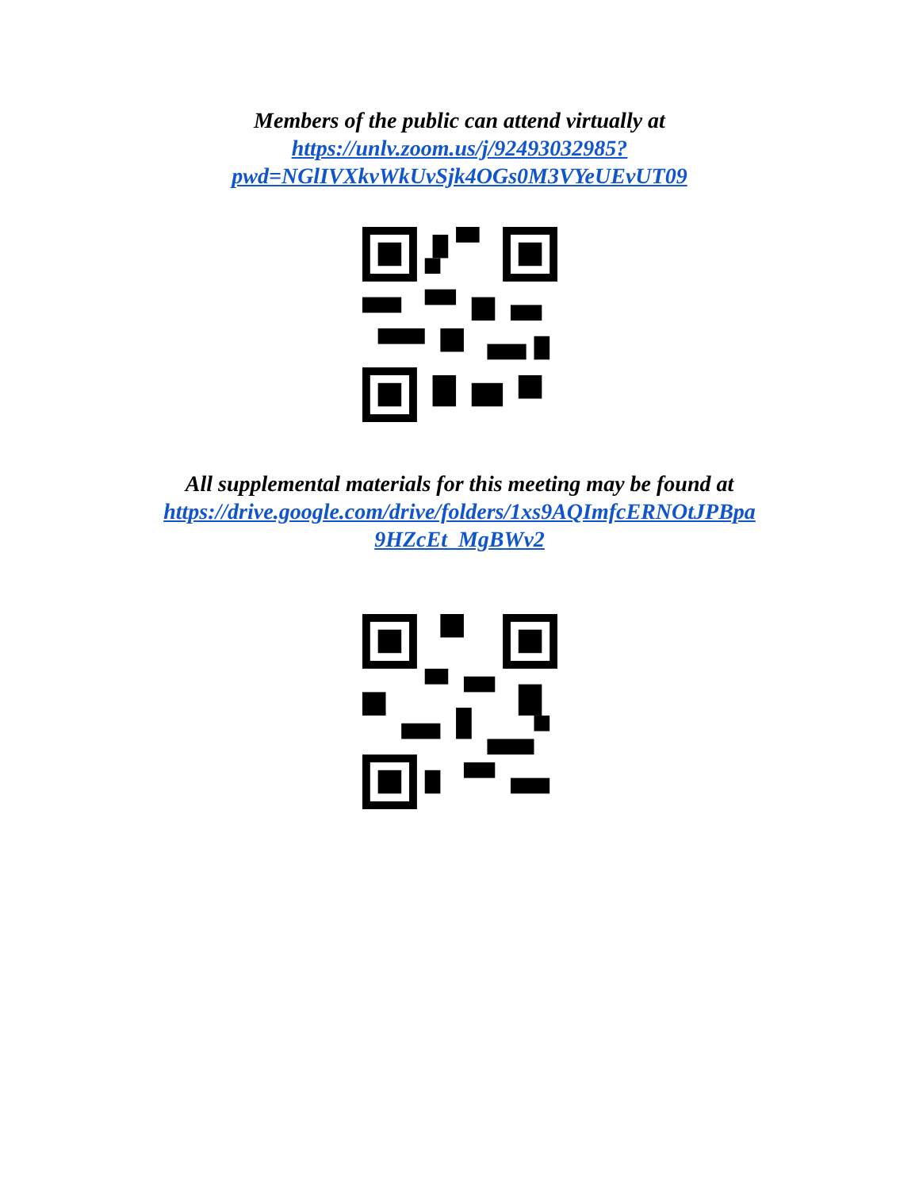Members of the public can attend virtually at
https://unlv.zoom.us/j/92493032985?
pwd=NGlIVXkvWkUvSjk4OGs0M3VYeUEvUT09
All supplemental materials for this meeting may be found at
https://drive.google.com/drive/folders/1xs9AQImfcERNOtJPBpa
9HZcEt_MgBWv2